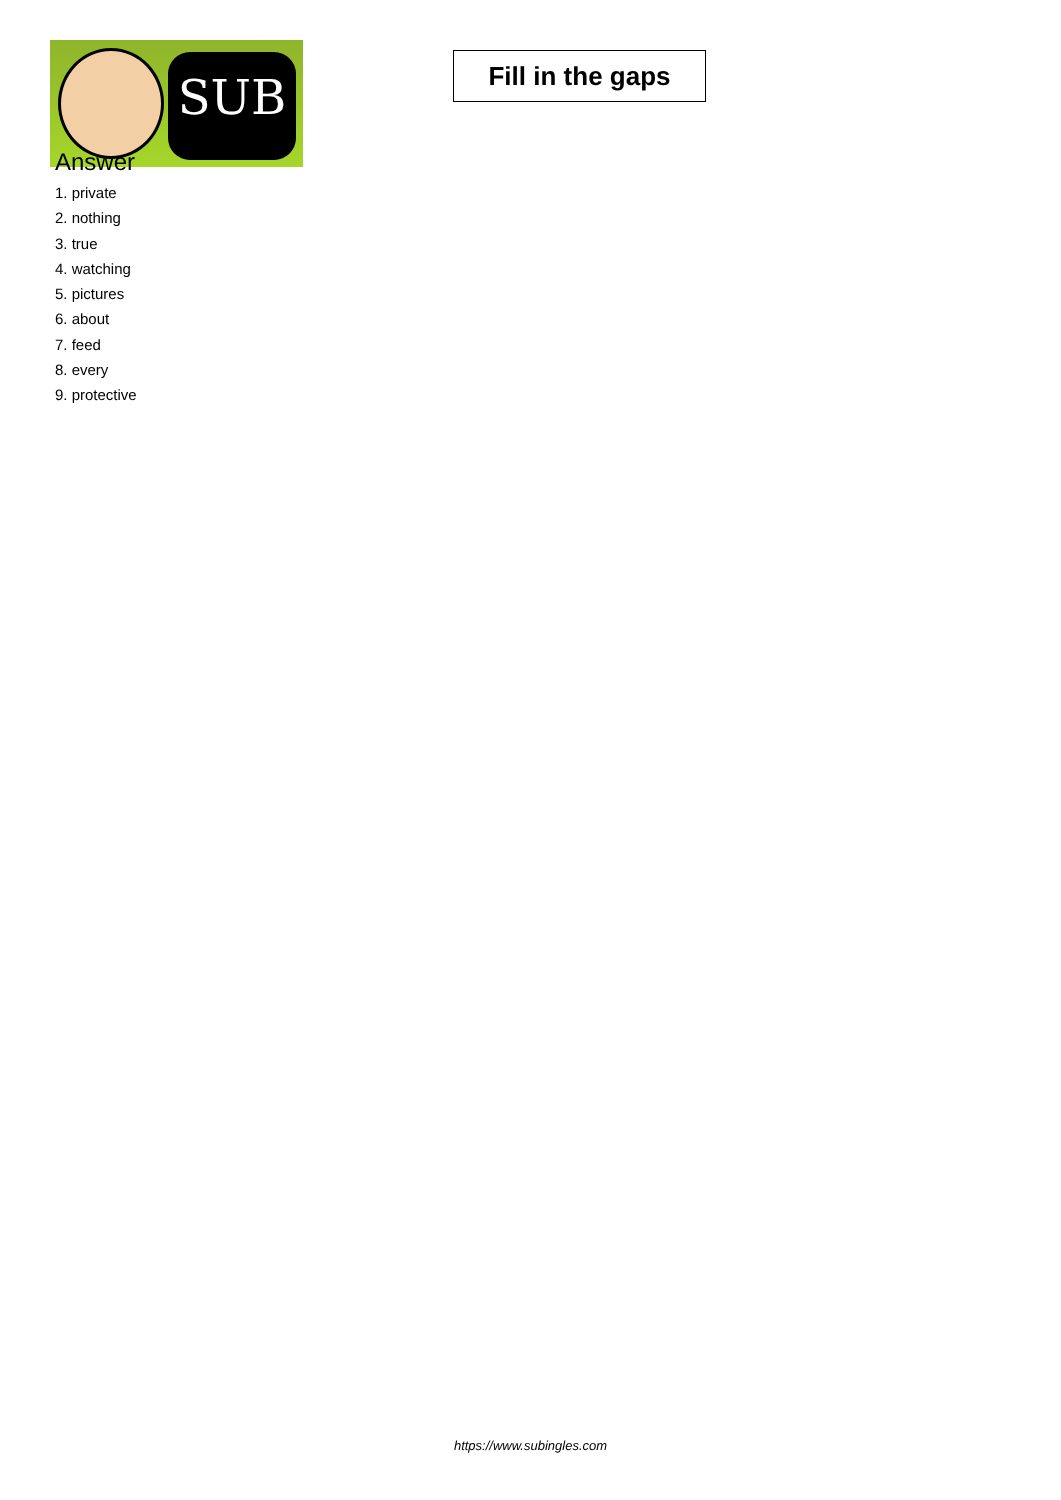SUB
Fill in the gaps
Answer
1. private
2. nothing
3. true
4. watching
5. pictures
6. about
7. feed
8. every
9. protective
https://www.subingles.com